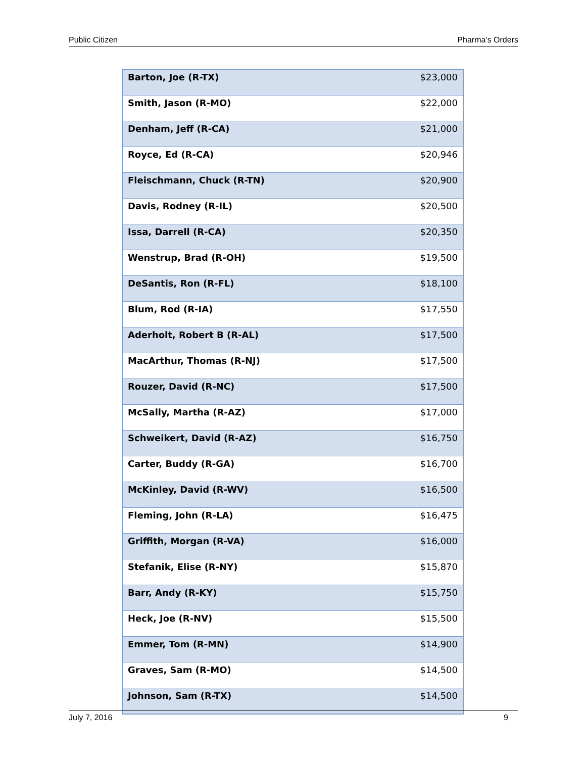Public Citizen Pharma’s Orders
| Barton, Joe (R-TX) | $23,000 |
| Smith, Jason (R-MO) | $22,000 |
| Denham, Jeff (R-CA) | $21,000 |
| Royce, Ed (R-CA) | $20,946 |
| Fleischmann, Chuck (R-TN) | $20,900 |
| Davis, Rodney (R-IL) | $20,500 |
| Issa, Darrell (R-CA) | $20,350 |
| Wenstrup, Brad (R-OH) | $19,500 |
| DeSantis, Ron (R-FL) | $18,100 |
| Blum, Rod (R-IA) | $17,550 |
| Aderholt, Robert B (R-AL) | $17,500 |
| MacArthur, Thomas (R-NJ) | $17,500 |
| Rouzer, David (R-NC) | $17,500 |
| McSally, Martha (R-AZ) | $17,000 |
| Schweikert, David (R-AZ) | $16,750 |
| Carter, Buddy (R-GA) | $16,700 |
| McKinley, David (R-WV) | $16,500 |
| Fleming, John (R-LA) | $16,475 |
| Griffith, Morgan (R-VA) | $16,000 |
| Stefanik, Elise (R-NY) | $15,870 |
| Barr, Andy (R-KY) | $15,750 |
| Heck, Joe (R-NV) | $15,500 |
| Emmer, Tom (R-MN) | $14,900 |
| Graves, Sam (R-MO) | $14,500 |
| Johnson, Sam (R-TX) | $14,500 |
July 7, 2016 9